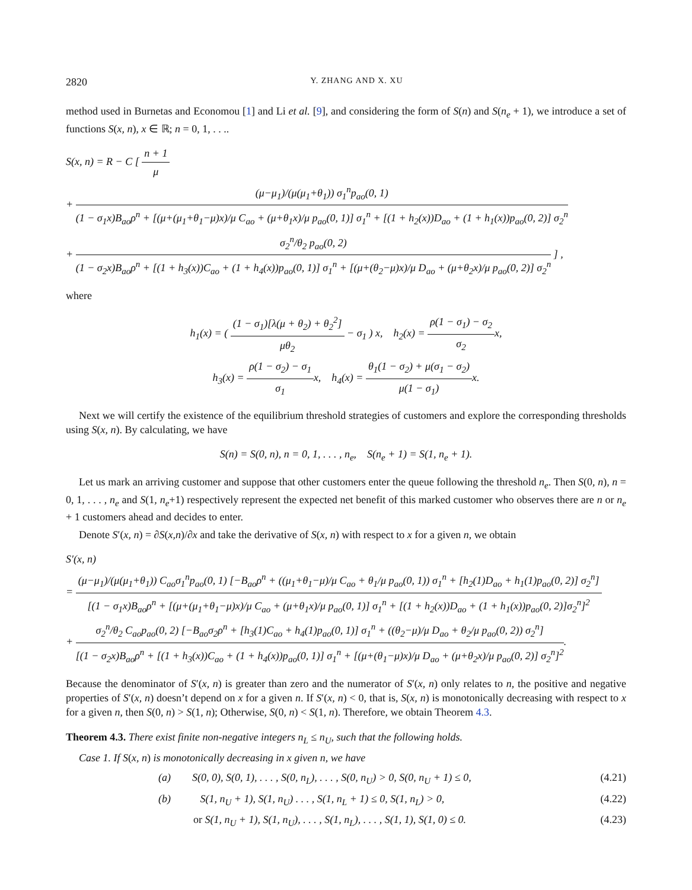2820 Y. ZHANG AND X. XU
method used in Burnetas and Economou [1] and Li et al. [9], and considering the form of S(n) and S(n<sub>e</sub> + 1), we introduce a set of functions S(x, n), x ∈ ℝ; n = 0, 1, . . ..
S(x, n) = R − C [ n + 1 μ
+ (μ−μ<sub>1</sub>)/(μ(μ<sub>1</sub>+θ<sub>1</sub>)) σ<sub>1</sub><sup>n</sup>p<sub>ao</sub>(0, 1) (1 − σ<sub>1</sub>x)B<sub>ao</sub>ρ<sup>n</sup> + [(μ+(μ<sub>1</sub>+θ<sub>1</sub>−μ)x)/μ C<sub>ao</sub> + (μ+θ<sub>1</sub>x)/μ p<sub>ao</sub>(0, 1)] σ<sub>1</sub><sup>n</sup> + [(1 + h<sub>2</sub>(x))D<sub>ao</sub> + (1 + h<sub>1</sub>(x))p<sub>ao</sub>(0, 2)] σ<sub>2</sub><sup>n</sup>
+ σ<sub>2</sub><sup>n</sup>/θ<sub>2</sub> p<sub>ao</sub>(0, 2) (1 − σ<sub>2</sub>x)B<sub>ao</sub>ρ<sup>n</sup> + [(1 + h<sub>3</sub>(x))C<sub>ao</sub> + (1 + h<sub>4</sub>(x))p<sub>ao</sub>(0, 1)] σ<sub>1</sub><sup>n</sup> + [(μ+(θ<sub>2</sub>−μ)x)/μ D<sub>ao</sub> + (μ+θ<sub>2</sub>x)/μ p<sub>ao</sub>(0, 2)] σ<sub>2</sub><sup>n</sup> ] ,
where
h<sub>1</sub>(x) = ( (1 − σ<sub>1</sub>)[λ(μ + θ<sub>2</sub>) + θ<sub>2</sub><sup>2</sup>] μθ<sub>2</sub> − σ<sub>1</sub> ) x, h<sub>2</sub>(x) = ρ(1 − σ<sub>1</sub>) − σ<sub>2</sub> σ<sub>2</sub>x,
h<sub>3</sub>(x) = ρ(1 − σ<sub>2</sub>) − σ<sub>1</sub> σ<sub>1</sub>x, h<sub>4</sub>(x) = θ<sub>1</sub>(1 − σ<sub>2</sub>) + μ(σ<sub>1</sub> − σ<sub>2</sub>) μ(1 − σ<sub>1</sub>) x.
Next we will certify the existence of the equilibrium threshold strategies of customers and explore the corresponding thresholds using S(x, n). By calculating, we have
S(n) = S(0, n), n = 0, 1, . . . , n<sub>e</sub>, S(n<sub>e</sub> + 1) = S(1, n<sub>e</sub> + 1).
Let us mark an arriving customer and suppose that other customers enter the queue following the threshold n<sub>e</sub>. Then S(0, n), n = 0, 1, . . . , n<sub>e</sub> and S(1, n<sub>e</sub>+1) respectively represent the expected net benefit of this marked customer who observes there are n or n<sub>e</sub> + 1 customers ahead and decides to enter.
Denote S′(x, n) = ∂S(x,n)/∂x and take the derivative of S(x, n) with respect to x for a given n, we obtain
S′(x, n)
= (μ−μ<sub>1</sub>)/(μ(μ<sub>1</sub>+θ<sub>1</sub>)) C<sub>ao</sub>σ<sub>1</sub><sup>n</sup>p<sub>ao</sub>(0, 1) [−B<sub>ao</sub>ρ<sup>n</sup> + ((μ<sub>1</sub>+θ<sub>1</sub>−μ)/μ C<sub>ao</sub> + θ<sub>1</sub>/μ p<sub>ao</sub>(0, 1)) σ<sub>1</sub><sup>n</sup> + [h<sub>2</sub>(1)D<sub>ao</sub> + h<sub>1</sub>(1)p<sub>ao</sub>(0, 2)] σ<sub>2</sub><sup>n</sup>] [(1 − σ<sub>1</sub>x)B<sub>ao</sub>ρ<sup>n</sup> + [(μ+(μ<sub>1</sub>+θ<sub>1</sub>−μ)x)/μ C<sub>ao</sub> + (μ+θ<sub>1</sub>x)/μ p<sub>ao</sub>(0, 1)] σ<sub>1</sub><sup>n</sup> + [(1 + h<sub>2</sub>(x))D<sub>ao</sub> + (1 + h<sub>1</sub>(x))p<sub>ao</sub>(0, 2)]σ<sub>2</sub><sup>n</sup>]<sup>2</sup>
+ σ<sub>2</sub><sup>n</sup>/θ<sub>2</sub> C<sub>ao</sub>p<sub>ao</sub>(0, 2) [−B<sub>ao</sub>σ<sub>2</sub>ρ<sup>n</sup> + [h<sub>3</sub>(1)C<sub>ao</sub> + h<sub>4</sub>(1)p<sub>ao</sub>(0, 1)] σ<sub>1</sub><sup>n</sup> + ((θ<sub>2</sub>−μ)/μ D<sub>ao</sub> + θ<sub>2</sub>/μ p<sub>ao</sub>(0, 2)) σ<sub>2</sub><sup>n</sup>] [(1 − σ<sub>2</sub>x)B<sub>ao</sub>ρ<sup>n</sup> + [(1 + h<sub>3</sub>(x))C<sub>ao</sub> + (1 + h<sub>4</sub>(x))p<sub>ao</sub>(0, 1)] σ<sub>1</sub><sup>n</sup> + [(μ+(θ<sub>1</sub>−μ)x)/μ D<sub>ao</sub> + (μ+θ<sub>2</sub>x)/μ p<sub>ao</sub>(0, 2)] σ<sub>2</sub><sup>n</sup>]<sup>2</sup>.
Because the denominator of S′(x, n) is greater than zero and the numerator of S′(x, n) only relates to n, the positive and negative properties of S′(x, n) doesn’t depend on x for a given n. If S′(x, n) < 0, that is, S(x, n) is monotonically decreasing with respect to x for a given n, then S(0, n) > S(1, n); Otherwise, S(0, n) < S(1, n). Therefore, we obtain Theorem 4.3.
Theorem 4.3. There exist finite non-negative integers n<sub>L</sub> ≤ n<sub>U</sub>, such that the following holds.
Case 1. If S(x, n) is monotonically decreasing in x given n, we have
(a) S(0, 0), S(0, 1), . . . , S(0, n<sub>L</sub>), . . . , S(0, n<sub>U</sub>) > 0, S(0, n<sub>U</sub> + 1) ≤ 0, (4.21)
(b) S(1, n<sub>U</sub> + 1), S(1, n<sub>U</sub>) . . . , S(1, n<sub>L</sub> + 1) ≤ 0, S(1, n<sub>L</sub>) > 0, (4.22)
or S(1, n<sub>U</sub> + 1), S(1, n<sub>U</sub>), . . . , S(1, n<sub>L</sub>), . . . , S(1, 1), S(1, 0) ≤ 0. (4.23)